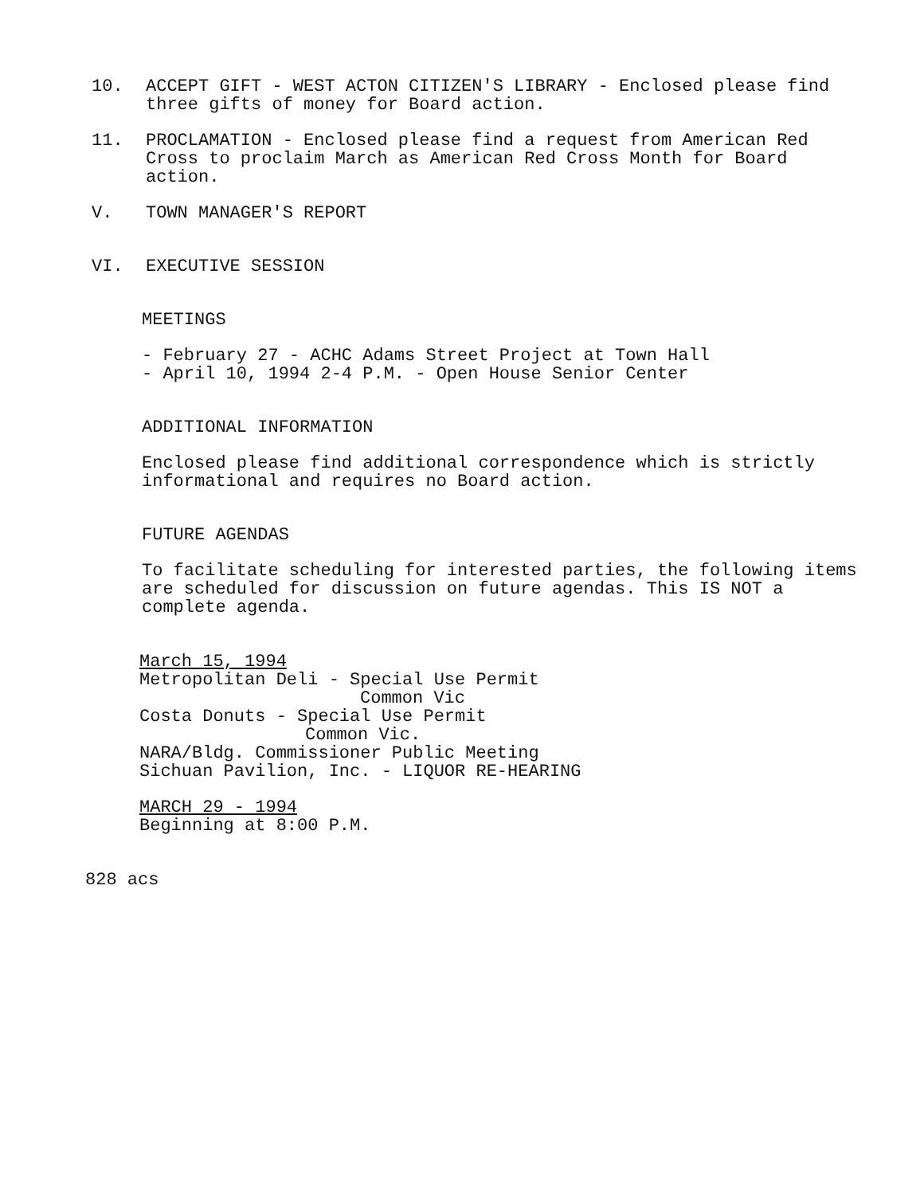10. ACCEPT GIFT - WEST ACTON CITIZEN'S LIBRARY - Enclosed please find three gifts of money for Board action.
11. PROCLAMATION - Enclosed please find a request from American Red Cross to proclaim March as American Red Cross Month for Board action.
V. TOWN MANAGER'S REPORT
VI. EXECUTIVE SESSION
MEETINGS
- February 27 - ACHC Adams Street Project at Town Hall
- April 10, 1994 2-4 P.M. - Open House Senior Center
ADDITIONAL INFORMATION
Enclosed please find additional correspondence which is strictly informational and requires no Board action.
FUTURE AGENDAS
To facilitate scheduling for interested parties, the following items are scheduled for discussion on future agendas. This IS NOT a complete agenda.
March 15, 1994
Metropolitan Deli - Special Use Permit
Common Vic
Costa Donuts - Special Use Permit
Common Vic.
NARA/Bldg. Commissioner Public Meeting
Sichuan Pavilion, Inc. - LIQUOR RE-HEARING
MARCH 29 - 1994
Beginning at 8:00 P.M.
828 acs